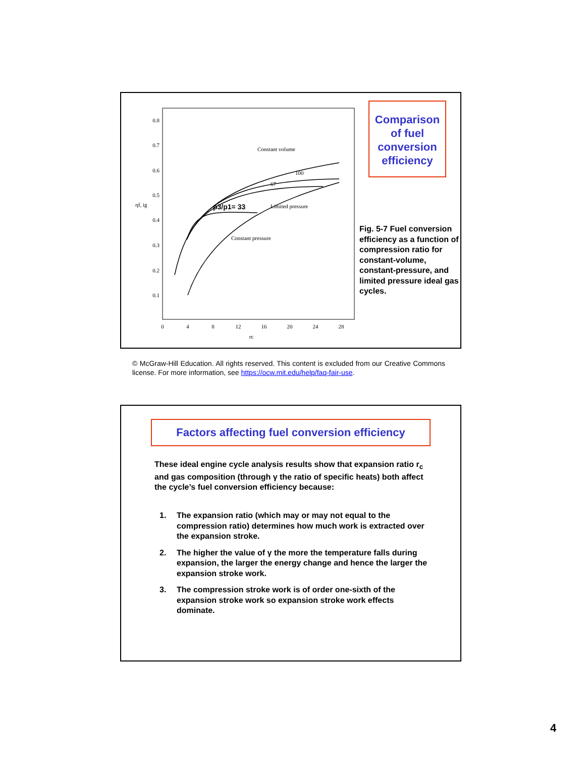0.8
0.7
0.6
0.5
0.4
0.3
0.2
0.1
ηf, ig
0
4
8
12
16
20
24
28
rc
Constant volume
100
67
p3/p1= 33
Limited pressure
Constant pressure
Comparison of fuel conversion efficiency
Fig. 5-7 Fuel conversion efficiency as a function of compression ratio for constant-volume, constant-pressure, and limited pressure ideal gas cycles.
© McGraw-Hill Education. All rights reserved. This content is excluded from our Creative Commons license. For more information, see https://ocw.mit.edu/help/faq-fair-use.
Factors affecting fuel conversion efficiency
These ideal engine cycle analysis results show that expansion ratio r<sub>c</sub> and gas composition (through γ the ratio of specific heats) both affect the cycle’s fuel conversion efficiency because:
1. The expansion ratio (which may or may not equal to the compression ratio) determines how much work is extracted over the expansion stroke.
2. The higher the value of γ the more the temperature falls during expansion, the larger the energy change and hence the larger the expansion stroke work.
3. The compression stroke work is of order one-sixth of the expansion stroke work so expansion stroke work effects dominate.
4